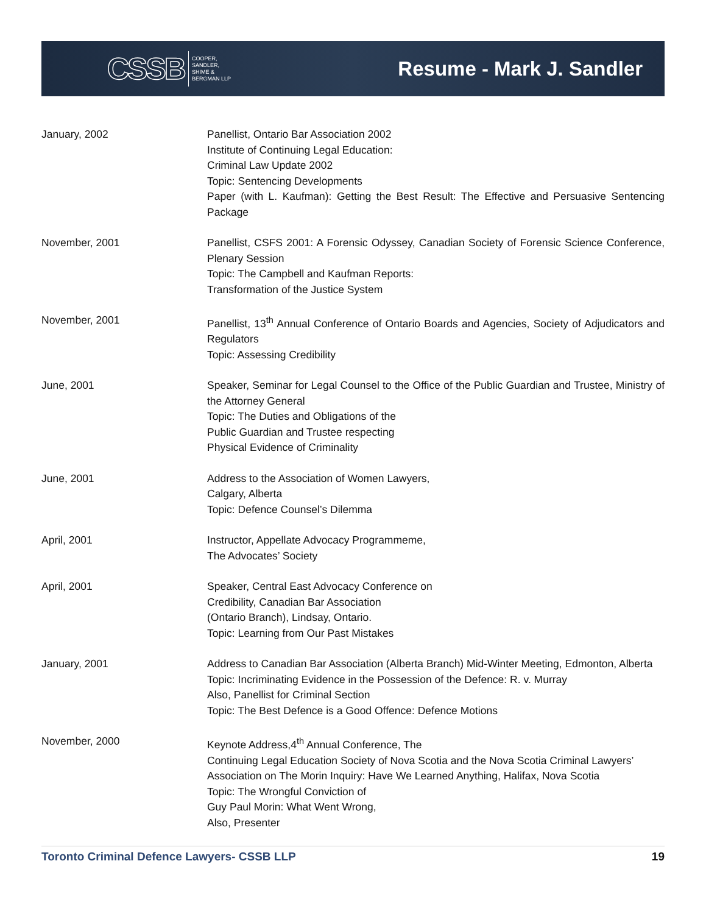CSSB COOPER,
SANDLER,
SHIME &
BERGMAN LLP
Resume - Mark J. Sandler
January, 2002 Panellist, Ontario Bar Association 2002
Institute of Continuing Legal Education:
Criminal Law Update 2002
Topic: Sentencing Developments
Paper (with L. Kaufman): Getting the Best Result: The Effective and Persuasive Sentencing Package
November, 2001 Panellist, CSFS 2001: A Forensic Odyssey, Canadian Society of Forensic Science Conference, Plenary Session
Topic: The Campbell and Kaufman Reports:
Transformation of the Justice System
November, 2001 Panellist, 13<sup>th</sup> Annual Conference of Ontario Boards and Agencies, Society of Adjudicators and Regulators
Topic: Assessing Credibility
June, 2001 Speaker, Seminar for Legal Counsel to the Office of the Public Guardian and Trustee, Ministry of the Attorney General
Topic: The Duties and Obligations of the
Public Guardian and Trustee respecting
Physical Evidence of Criminality
June, 2001 Address to the Association of Women Lawyers,
Calgary, Alberta
Topic: Defence Counsel’s Dilemma
April, 2001 Instructor, Appellate Advocacy Programmeme,
The Advocates’ Society
April, 2001 Speaker, Central East Advocacy Conference on
Credibility, Canadian Bar Association
(Ontario Branch), Lindsay, Ontario.
Topic: Learning from Our Past Mistakes
January, 2001 Address to Canadian Bar Association (Alberta Branch) Mid-Winter Meeting, Edmonton, Alberta Topic: Incriminating Evidence in the Possession of the Defence: R. v. Murray
Also, Panellist for Criminal Section
Topic: The Best Defence is a Good Offence: Defence Motions
November, 2000 Keynote Address,4<sup>th</sup> Annual Conference, The
Continuing Legal Education Society of Nova Scotia and the Nova Scotia Criminal Lawyers’ Association on The Morin Inquiry: Have We Learned Anything, Halifax, Nova Scotia
Topic: The Wrongful Conviction of
Guy Paul Morin: What Went Wrong,
Also, Presenter
Toronto Criminal Defence Lawyers- CSSB LLP 19